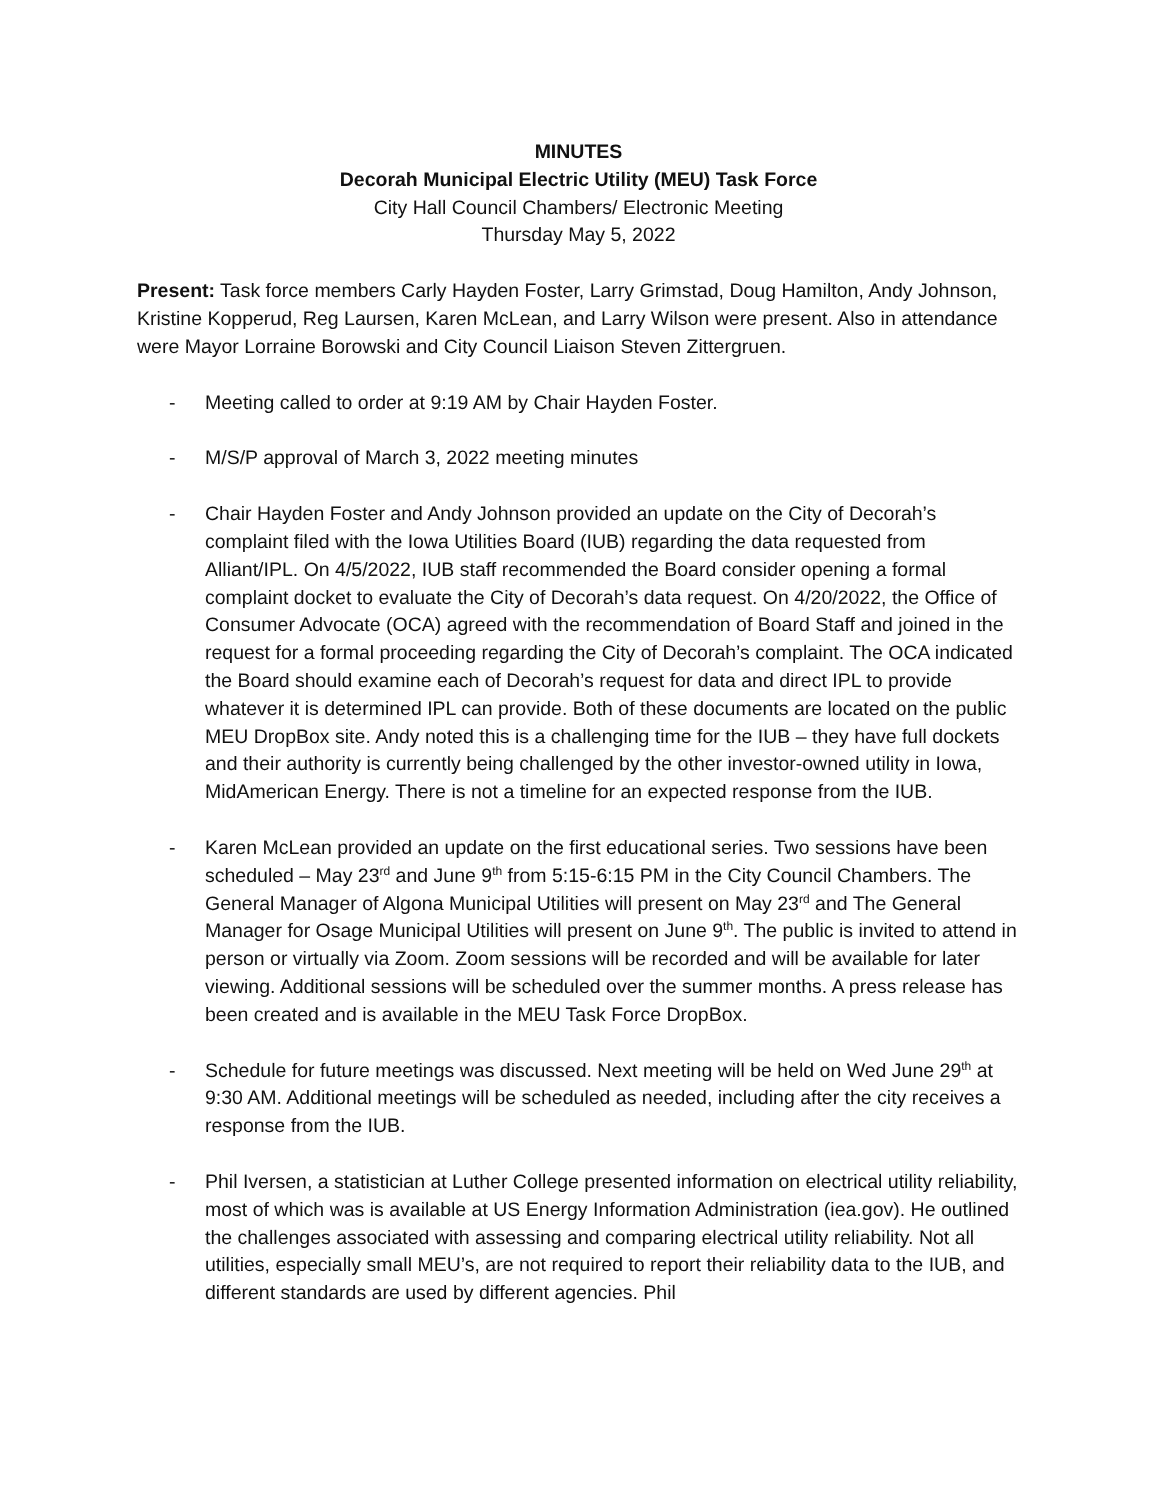MINUTES
Decorah Municipal Electric Utility (MEU) Task Force
City Hall Council Chambers/ Electronic Meeting
Thursday May 5, 2022
Present: Task force members Carly Hayden Foster, Larry Grimstad, Doug Hamilton, Andy Johnson, Kristine Kopperud, Reg Laursen, Karen McLean, and Larry Wilson were present. Also in attendance were Mayor Lorraine Borowski and City Council Liaison Steven Zittergruen.
- Meeting called to order at 9:19 AM by Chair Hayden Foster.
- M/S/P approval of March 3, 2022 meeting minutes
- Chair Hayden Foster and Andy Johnson provided an update on the City of Decorah’s complaint filed with the Iowa Utilities Board (IUB) regarding the data requested from Alliant/IPL. On 4/5/2022, IUB staff recommended the Board consider opening a formal complaint docket to evaluate the City of Decorah’s data request. On 4/20/2022, the Office of Consumer Advocate (OCA) agreed with the recommendation of Board Staff and joined in the request for a formal proceeding regarding the City of Decorah’s complaint. The OCA indicated the Board should examine each of Decorah’s request for data and direct IPL to provide whatever it is determined IPL can provide. Both of these documents are located on the public MEU DropBox site. Andy noted this is a challenging time for the IUB – they have full dockets and their authority is currently being challenged by the other investor-owned utility in Iowa, MidAmerican Energy. There is not a timeline for an expected response from the IUB.
- Karen McLean provided an update on the first educational series. Two sessions have been scheduled – May 23<sup>rd</sup> and June 9<sup>th</sup> from 5:15-6:15 PM in the City Council Chambers. The General Manager of Algona Municipal Utilities will present on May 23<sup>rd</sup> and The General Manager for Osage Municipal Utilities will present on June 9<sup>th</sup>. The public is invited to attend in person or virtually via Zoom. Zoom sessions will be recorded and will be available for later viewing. Additional sessions will be scheduled over the summer months. A press release has been created and is available in the MEU Task Force DropBox.
- Schedule for future meetings was discussed. Next meeting will be held on Wed June 29<sup>th</sup> at 9:30 AM. Additional meetings will be scheduled as needed, including after the city receives a response from the IUB.
- Phil Iversen, a statistician at Luther College presented information on electrical utility reliability, most of which was is available at US Energy Information Administration (iea.gov). He outlined the challenges associated with assessing and comparing electrical utility reliability. Not all utilities, especially small MEU’s, are not required to report their reliability data to the IUB, and different standards are used by different agencies. Phil